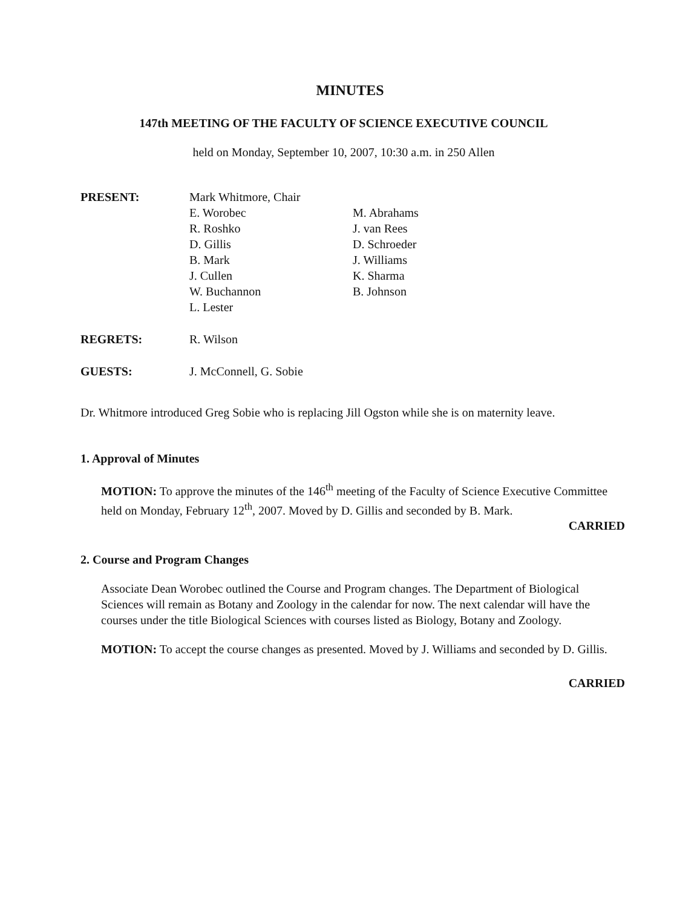MINUTES
147th MEETING OF THE FACULTY OF SCIENCE EXECUTIVE COUNCIL
held on Monday, September 10, 2007, 10:30 a.m. in 250 Allen
PRESENT: Mark Whitmore, Chair
E. Worobec
R. Roshko
D. Gillis
B. Mark
J. Cullen
W. Buchannon
L. Lester
M. Abrahams
J. van Rees
D. Schroeder
J. Williams
K. Sharma
B. Johnson
REGRETS: R. Wilson
GUESTS: J. McConnell, G. Sobie
Dr. Whitmore introduced Greg Sobie who is replacing Jill Ogston while she is on maternity leave.
1. Approval of Minutes
MOTION: To approve the minutes of the 146<sup>th</sup> meeting of the Faculty of Science Executive Committee held on Monday, February 12<sup>th</sup>, 2007. Moved by D. Gillis and seconded by B. Mark.
CARRIED
2. Course and Program Changes
Associate Dean Worobec outlined the Course and Program changes. The Department of Biological Sciences will remain as Botany and Zoology in the calendar for now. The next calendar will have the courses under the title Biological Sciences with courses listed as Biology, Botany and Zoology.
MOTION: To accept the course changes as presented. Moved by J. Williams and seconded by D. Gillis.
CARRIED